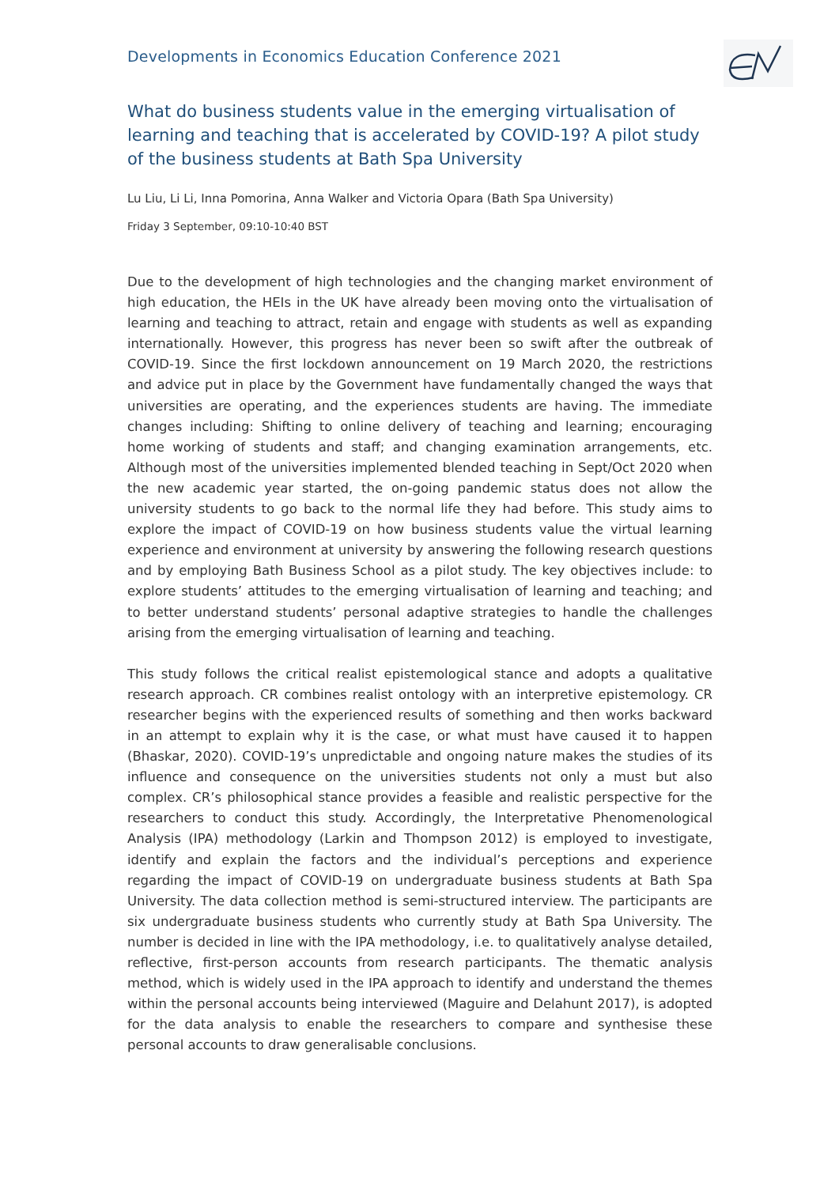Developments in Economics Education Conference 2021
What do business students value in the emerging virtualisation of learning and teaching that is accelerated by COVID-19? A pilot study of the business students at Bath Spa University
Lu Liu, Li Li, Inna Pomorina, Anna Walker and Victoria Opara (Bath Spa University)
Friday 3 September, 09:10-10:40 BST
Due to the development of high technologies and the changing market environment of high education, the HEIs in the UK have already been moving onto the virtualisation of learning and teaching to attract, retain and engage with students as well as expanding internationally. However, this progress has never been so swift after the outbreak of COVID-19. Since the first lockdown announcement on 19 March 2020, the restrictions and advice put in place by the Government have fundamentally changed the ways that universities are operating, and the experiences students are having. The immediate changes including: Shifting to online delivery of teaching and learning; encouraging home working of students and staff; and changing examination arrangements, etc. Although most of the universities implemented blended teaching in Sept/Oct 2020 when the new academic year started, the on-going pandemic status does not allow the university students to go back to the normal life they had before. This study aims to explore the impact of COVID-19 on how business students value the virtual learning experience and environment at university by answering the following research questions and by employing Bath Business School as a pilot study. The key objectives include: to explore students’ attitudes to the emerging virtualisation of learning and teaching; and to better understand students’ personal adaptive strategies to handle the challenges arising from the emerging virtualisation of learning and teaching.
This study follows the critical realist epistemological stance and adopts a qualitative research approach. CR combines realist ontology with an interpretive epistemology. CR researcher begins with the experienced results of something and then works backward in an attempt to explain why it is the case, or what must have caused it to happen (Bhaskar, 2020). COVID-19’s unpredictable and ongoing nature makes the studies of its influence and consequence on the universities students not only a must but also complex. CR’s philosophical stance provides a feasible and realistic perspective for the researchers to conduct this study. Accordingly, the Interpretative Phenomenological Analysis (IPA) methodology (Larkin and Thompson 2012) is employed to investigate, identify and explain the factors and the individual’s perceptions and experience regarding the impact of COVID-19 on undergraduate business students at Bath Spa University. The data collection method is semi-structured interview. The participants are six undergraduate business students who currently study at Bath Spa University. The number is decided in line with the IPA methodology, i.e. to qualitatively analyse detailed, reflective, first-person accounts from research participants. The thematic analysis method, which is widely used in the IPA approach to identify and understand the themes within the personal accounts being interviewed (Maguire and Delahunt 2017), is adopted for the data analysis to enable the researchers to compare and synthesise these personal accounts to draw generalisable conclusions.